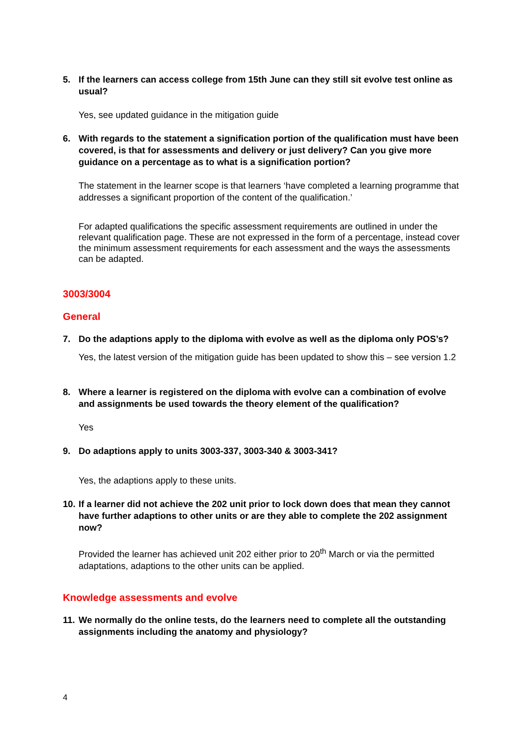5. If the learners can access college from 15th June can they still sit evolve test online as usual?
Yes, see updated guidance in the mitigation guide
6. With regards to the statement a signification portion of the qualification must have been covered, is that for assessments and delivery or just delivery? Can you give more guidance on a percentage as to what is a signification portion?
The statement in the learner scope is that learners ‘have completed a learning programme that addresses a significant proportion of the content of the qualification.’
For adapted qualifications the specific assessment requirements are outlined in under the relevant qualification page. These are not expressed in the form of a percentage, instead cover the minimum assessment requirements for each assessment and the ways the assessments can be adapted.
3003/3004
General
7. Do the adaptions apply to the diploma with evolve as well as the diploma only POS’s?
Yes, the latest version of the mitigation guide has been updated to show this – see version 1.2
8. Where a learner is registered on the diploma with evolve can a combination of evolve and assignments be used towards the theory element of the qualification?
Yes
9. Do adaptions apply to units 3003-337, 3003-340 & 3003-341?
Yes, the adaptions apply to these units.
10. If a learner did not achieve the 202 unit prior to lock down does that mean they cannot have further adaptions to other units or are they able to complete the 202 assignment now?
Provided the learner has achieved unit 202 either prior to 20<sup>th</sup> March or via the permitted adaptations, adaptions to the other units can be applied.
Knowledge assessments and evolve
11. We normally do the online tests, do the learners need to complete all the outstanding assignments including the anatomy and physiology?
4